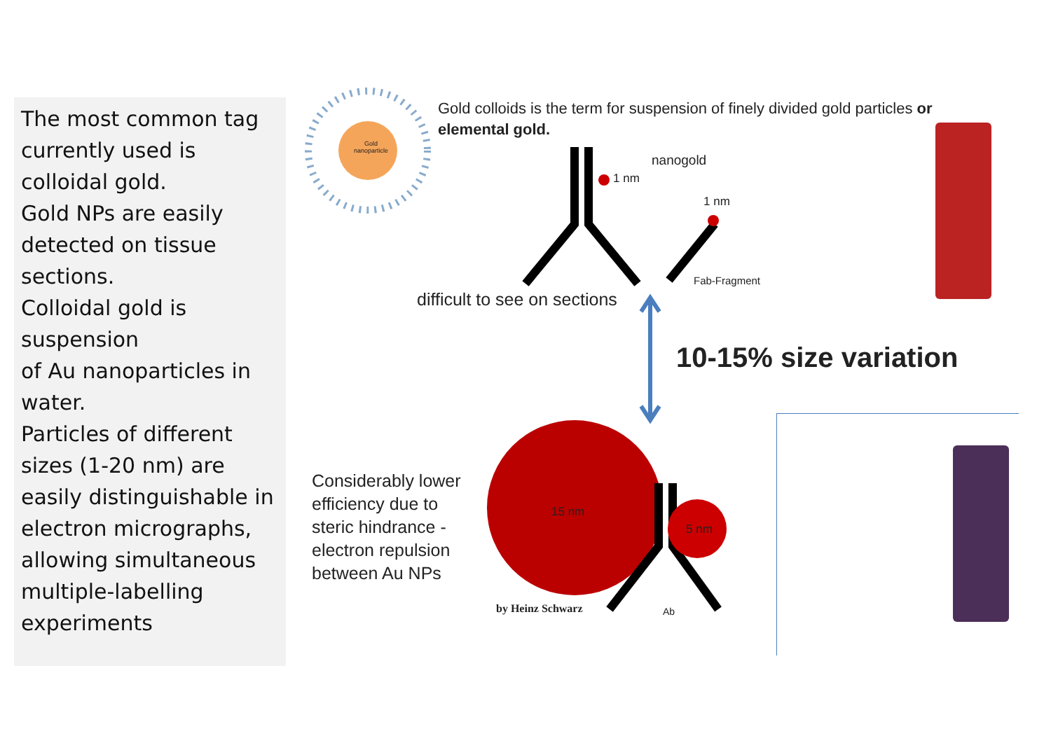The most common tag currently used is colloidal gold.
Gold NPs are easily detected on tissue sections.
Colloidal gold is suspension
of Au nanoparticles in water.
Particles of different sizes (1-20 nm) are easily distinguishable in electron micrographs, allowing simultaneous multiple-labelling experiments
Gold
nanoparticle
Gold colloids is the term for suspension of finely divided gold particles or elemental gold.
nanogold
1 nm
1 nm
Fab-Fragment
difficult to see on sections
10-15% size variation
Considerably lower
efficiency due to
steric hindrance -
electron repulsion
between Au NPs
15 nm
5 nm
by Heinz Schwarz Ab